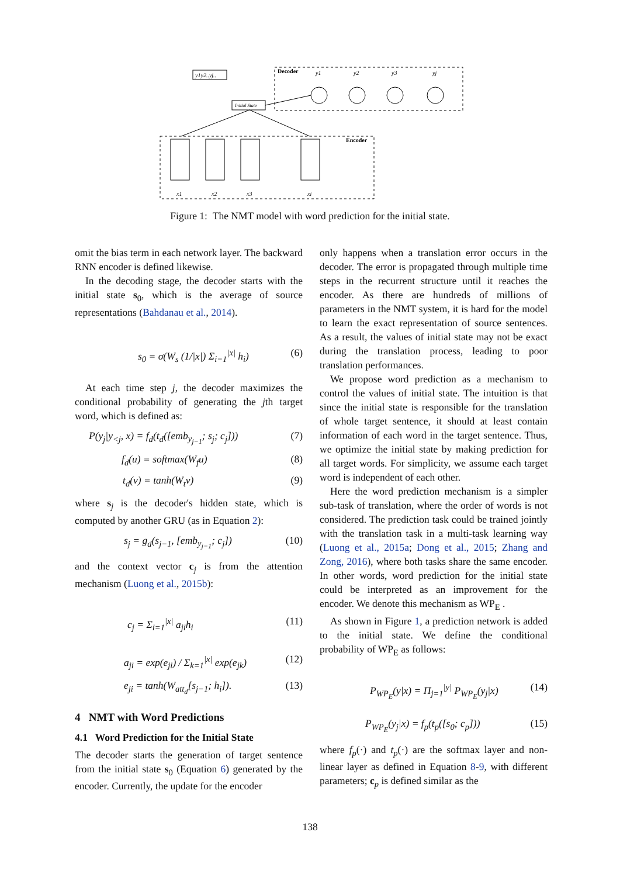y1y2..yj..
Decoder
y1
y2
y3
yj
Initial State
Encoder
x1
x2
x3
xi
Figure 1: The NMT model with word prediction for the initial state.
omit the bias term in each network layer. The backward RNN encoder is defined likewise.
In the decoding stage, the decoder starts with the initial state s<sub>0</sub>, which is the average of source representations (Bahdanau et al., 2014).
s<sub>0</sub> = σ(W<sub>s</sub> (1/|x|) Σ<sub>i=1</sub><sup>|x|</sup> h<sub>i</sub>) (6)
At each time step j, the decoder maximizes the conditional probability of generating the jth target word, which is defined as:
P(y<sub>j</sub>|y<sub><j</sub>, x) = f<sub>d</sub>(t<sub>d</sub>([emb<sub>y<sub>j−1</sub></sub>; s<sub>j</sub>; c<sub>j</sub>])) (7)
f<sub>d</sub>(u) = softmax(W<sub>f</sub>u) (8)
t<sub>d</sub>(v) = tanh(W<sub>t</sub>v) (9)
where s<sub>j</sub> is the decoder's hidden state, which is computed by another GRU (as in Equation 2):
s<sub>j</sub> = g<sub>d</sub>(s<sub>j−1</sub>, [emb<sub>y<sub>j−1</sub></sub>; c<sub>j</sub>]) (10)
and the context vector c<sub>j</sub> is from the attention mechanism (Luong et al., 2015b):
c<sub>j</sub> = Σ<sub>i=1</sub><sup>|x|</sup> a<sub>ji</sub>h<sub>i</sub> (11)
a<sub>ji</sub> = exp(e<sub>ji</sub>) / Σ<sub>k=1</sub><sup>|x|</sup> exp(e<sub>jk</sub>) (12)
e<sub>ji</sub> = tanh(W<sub>att<sub>d</sub></sub>[s<sub>j−1</sub>; h<sub>i</sub>]). (13)
4 NMT with Word Predictions
4.1 Word Prediction for the Initial State
The decoder starts the generation of target sentence from the initial state s<sub>0</sub> (Equation 6) generated by the encoder. Currently, the update for the encoder
only happens when a translation error occurs in the decoder. The error is propagated through multiple time steps in the recurrent structure until it reaches the encoder. As there are hundreds of millions of parameters in the NMT system, it is hard for the model to learn the exact representation of source sentences. As a result, the values of initial state may not be exact during the translation process, leading to poor translation performances.
We propose word prediction as a mechanism to control the values of initial state. The intuition is that since the initial state is responsible for the translation of whole target sentence, it should at least contain information of each word in the target sentence. Thus, we optimize the initial state by making prediction for all target words. For simplicity, we assume each target word is independent of each other.
Here the word prediction mechanism is a simpler sub-task of translation, where the order of words is not considered. The prediction task could be trained jointly with the translation task in a multi-task learning way (Luong et al., 2015a; Dong et al., 2015; Zhang and Zong, 2016), where both tasks share the same encoder. In other words, word prediction for the initial state could be interpreted as an improvement for the encoder. We denote this mechanism as WP<sub>E</sub> .
As shown in Figure 1, a prediction network is added to the initial state. We define the conditional probability of WP<sub>E</sub> as follows:
P<sub>WP<sub>E</sub></sub>(y|x) = Π<sub>j=1</sub><sup>|y|</sup> P<sub>WP<sub>E</sub></sub>(y<sub>j</sub>|x) (14)
P<sub>WP<sub>E</sub></sub>(y<sub>j</sub>|x) = f<sub>p</sub>(t<sub>p</sub>([s<sub>0</sub>; c<sub>p</sub>])) (15)
where f<sub>p</sub>(·) and t<sub>p</sub>(·) are the softmax layer and non-linear layer as defined in Equation 8-9, with different parameters; c<sub>p</sub> is defined similar as the
138